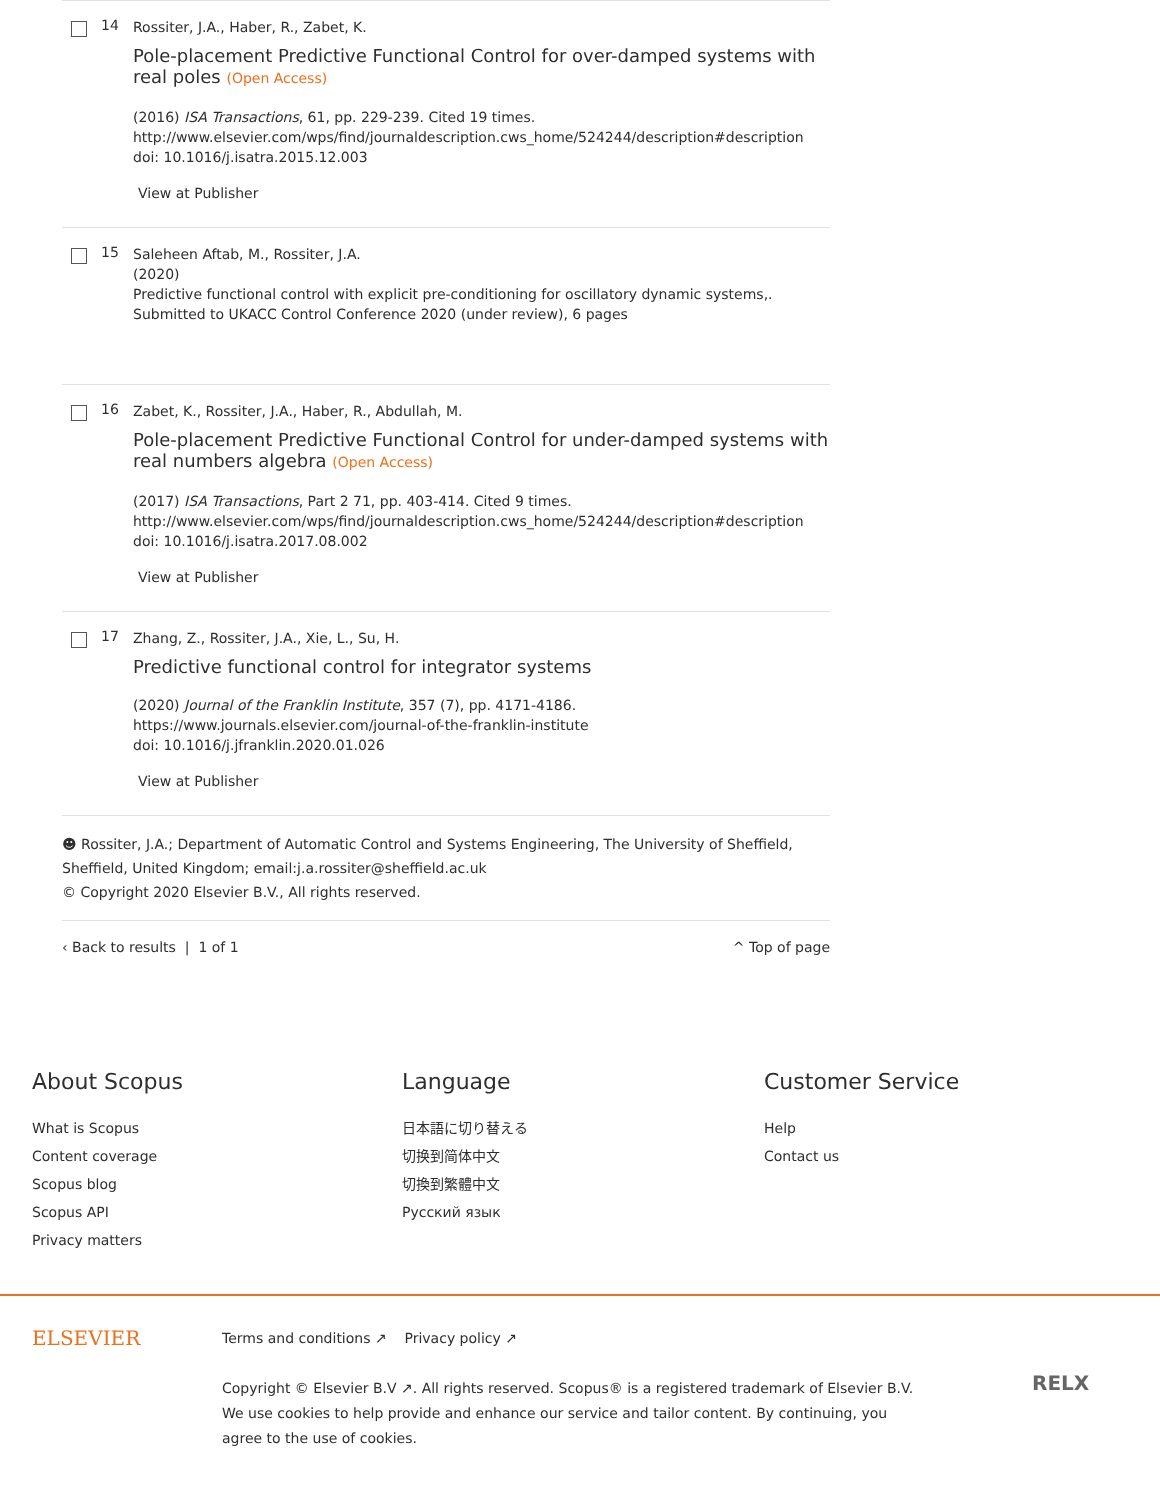14
Rossiter, J.A., Haber, R., Zabet, K.
Pole-placement Predictive Functional Control for over-damped systems with real poles (Open Access)
(2016) ISA Transactions, 61, pp. 229-239. Cited 19 times.
http://www.elsevier.com/wps/find/journaldescription.cws_home/524244/description#description
doi: 10.1016/j.isatra.2015.12.003
View at Publisher
15
Saleheen Aftab, M., Rossiter, J.A.
(2020)
Predictive functional control with explicit pre-conditioning for oscillatory dynamic systems,. Submitted to UKACC Control Conference 2020 (under review), 6 pages
16
Zabet, K., Rossiter, J.A., Haber, R., Abdullah, M.
Pole-placement Predictive Functional Control for under-damped systems with real numbers algebra (Open Access)
(2017) ISA Transactions, Part 2 71, pp. 403-414. Cited 9 times.
http://www.elsevier.com/wps/find/journaldescription.cws_home/524244/description#description
doi: 10.1016/j.isatra.2017.08.002
View at Publisher
17
Zhang, Z., Rossiter, J.A., Xie, L., Su, H.
Predictive functional control for integrator systems
(2020) Journal of the Franklin Institute, 357 (7), pp. 4171-4186.
https://www.journals.elsevier.com/journal-of-the-franklin-institute
doi: 10.1016/j.jfranklin.2020.01.026
View at Publisher
☻ Rossiter, J.A.; Department of Automatic Control and Systems Engineering, The University of Sheffield, Sheffield, United Kingdom; email:j.a.rossiter@sheffield.ac.uk
© Copyright 2020 Elsevier B.V., All rights reserved.
‹ Back to results | 1 of 1 ^ Top of page
About Scopus
What is Scopus
Content coverage
Scopus blog
Scopus API
Privacy matters
Language
日本語に切り替える
切换到简体中文
切換到繁體中文
Русский язык
Customer Service
Help
Contact us
ELSEVIER
Terms and conditions ↗ Privacy policy ↗
Copyright © Elsevier B.V ↗. All rights reserved. Scopus® is a registered trademark of Elsevier B.V.
We use cookies to help provide and enhance our service and tailor content. By continuing, you agree to the use of cookies.
RELX